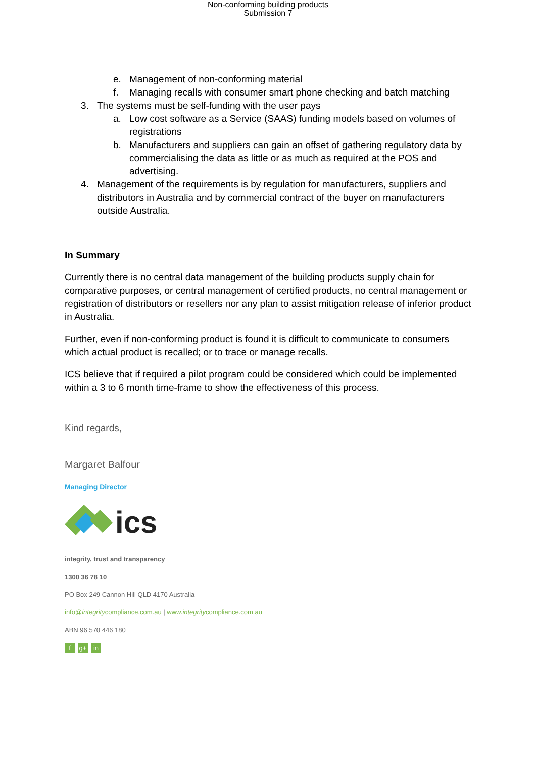Non-conforming building products
Submission 7
e. Management of non-conforming material
f. Managing recalls with consumer smart phone checking and batch matching
3. The systems must be self-funding with the user pays
a. Low cost software as a Service (SAAS) funding models based on volumes of registrations
b. Manufacturers and suppliers can gain an offset of gathering regulatory data by commercialising the data as little or as much as required at the POS and advertising.
4. Management of the requirements is by regulation for manufacturers, suppliers and distributors in Australia and by commercial contract of the buyer on manufacturers outside Australia.
In Summary
Currently there is no central data management of the building products supply chain for comparative purposes, or central management of certified products, no central management or registration of distributors or resellers nor any plan to assist mitigation release of inferior product in Australia.
Further, even if non-conforming product is found it is difficult to communicate to consumers which actual product is recalled; or to trace or manage recalls.
ICS believe that if required a pilot program could be considered which could be implemented within a 3 to 6 month time-frame to show the effectiveness of this process.
Kind regards,
Margaret Balfour
Managing Director
ics
integrity, trust and transparency
1300 36 78 10
PO Box 249 Cannon Hill QLD 4170 Australia
info@integritycompliance.com.au | www.integritycompliance.com.au
ABN 96 570 446 180
fg+ in